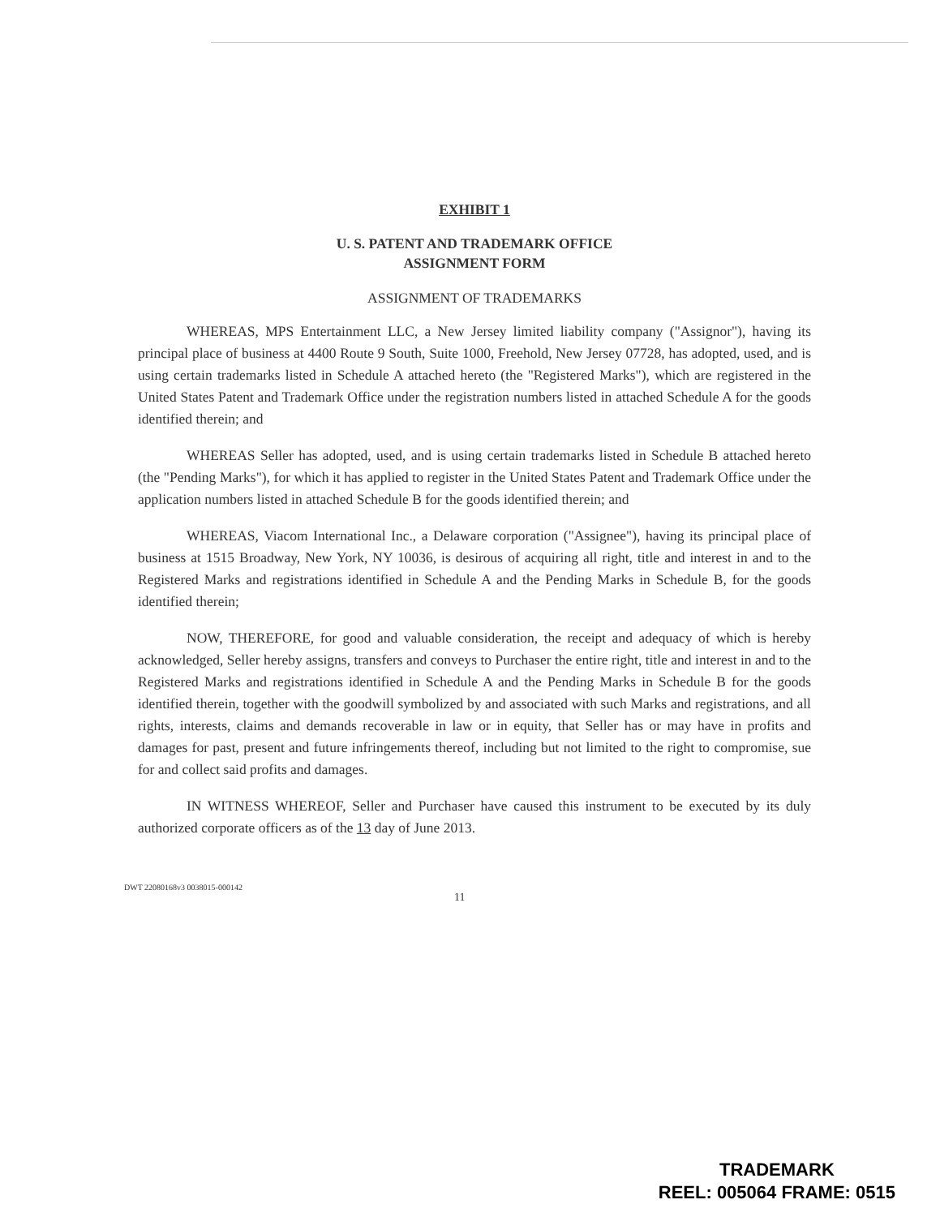EXHIBIT 1
U. S. PATENT AND TRADEMARK OFFICE
ASSIGNMENT FORM
ASSIGNMENT OF TRADEMARKS
WHEREAS, MPS Entertainment LLC, a New Jersey limited liability company ("Assignor"), having its principal place of business at 4400 Route 9 South, Suite 1000, Freehold, New Jersey 07728, has adopted, used, and is using certain trademarks listed in Schedule A attached hereto (the "Registered Marks"), which are registered in the United States Patent and Trademark Office under the registration numbers listed in attached Schedule A for the goods identified therein; and
WHEREAS Seller has adopted, used, and is using certain trademarks listed in Schedule B attached hereto (the "Pending Marks"), for which it has applied to register in the United States Patent and Trademark Office under the application numbers listed in attached Schedule B for the goods identified therein; and
WHEREAS, Viacom International Inc., a Delaware corporation ("Assignee"), having its principal place of business at 1515 Broadway, New York, NY 10036, is desirous of acquiring all right, title and interest in and to the Registered Marks and registrations identified in Schedule A and the Pending Marks in Schedule B, for the goods identified therein;
NOW, THEREFORE, for good and valuable consideration, the receipt and adequacy of which is hereby acknowledged, Seller hereby assigns, transfers and conveys to Purchaser the entire right, title and interest in and to the Registered Marks and registrations identified in Schedule A and the Pending Marks in Schedule B for the goods identified therein, together with the goodwill symbolized by and associated with such Marks and registrations, and all rights, interests, claims and demands recoverable in law or in equity, that Seller has or may have in profits and damages for past, present and future infringements thereof, including but not limited to the right to compromise, sue for and collect said profits and damages.
IN WITNESS WHEREOF, Seller and Purchaser have caused this instrument to be executed by its duly authorized corporate officers as of the 13 day of June 2013.
DWT 22080168v3 0038015-000142
11
TRADEMARK
REEL: 005064 FRAME: 0515